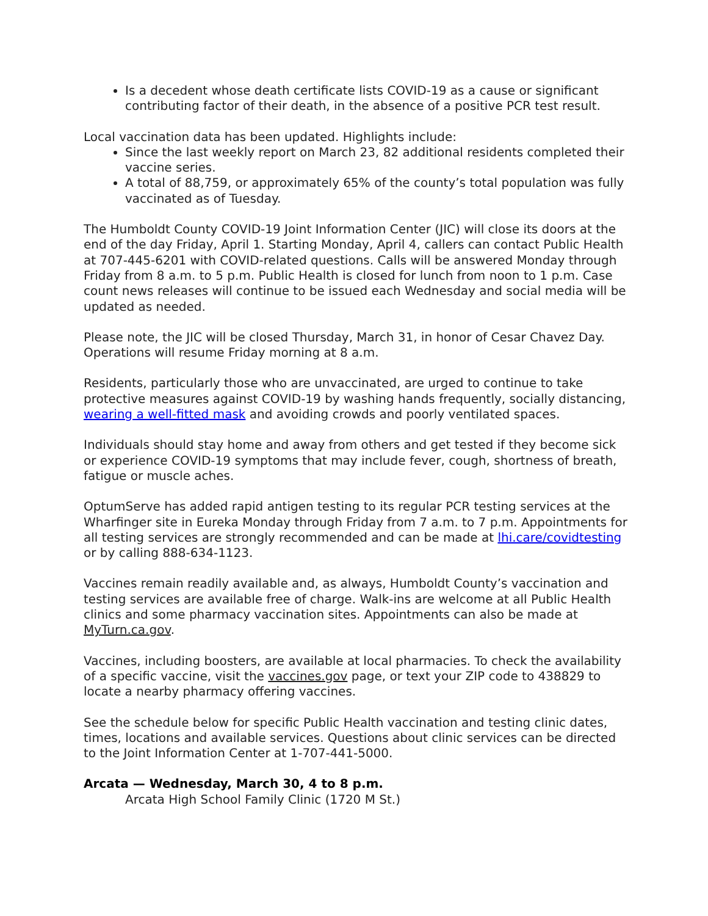Is a decedent whose death certificate lists COVID-19 as a cause or significant contributing factor of their death, in the absence of a positive PCR test result.
Local vaccination data has been updated. Highlights include:
Since the last weekly report on March 23, 82 additional residents completed their vaccine series.
A total of 88,759, or approximately 65% of the county’s total population was fully vaccinated as of Tuesday.
The Humboldt County COVID-19 Joint Information Center (JIC) will close its doors at the end of the day Friday, April 1. Starting Monday, April 4, callers can contact Public Health at 707-445-6201 with COVID-related questions. Calls will be answered Monday through Friday from 8 a.m. to 5 p.m. Public Health is closed for lunch from noon to 1 p.m. Case count news releases will continue to be issued each Wednesday and social media will be updated as needed.
Please note, the JIC will be closed Thursday, March 31, in honor of Cesar Chavez Day. Operations will resume Friday morning at 8 a.m.
Residents, particularly those who are unvaccinated, are urged to continue to take protective measures against COVID-19 by washing hands frequently, socially distancing, wearing a well-fitted mask and avoiding crowds and poorly ventilated spaces.
Individuals should stay home and away from others and get tested if they become sick or experience COVID-19 symptoms that may include fever, cough, shortness of breath, fatigue or muscle aches.
OptumServe has added rapid antigen testing to its regular PCR testing services at the Wharfinger site in Eureka Monday through Friday from 7 a.m. to 7 p.m. Appointments for all testing services are strongly recommended and can be made at lhi.care/covidtesting or by calling 888-634-1123.
Vaccines remain readily available and, as always, Humboldt County’s vaccination and testing services are available free of charge. Walk-ins are welcome at all Public Health clinics and some pharmacy vaccination sites. Appointments can also be made at MyTurn.ca.gov.
Vaccines, including boosters, are available at local pharmacies. To check the availability of a specific vaccine, visit the vaccines.gov page, or text your ZIP code to 438829 to locate a nearby pharmacy offering vaccines.
See the schedule below for specific Public Health vaccination and testing clinic dates, times, locations and available services. Questions about clinic services can be directed to the Joint Information Center at 1-707-441-5000.
Arcata — Wednesday, March 30, 4 to 8 p.m.
Arcata High School Family Clinic (1720 M St.)